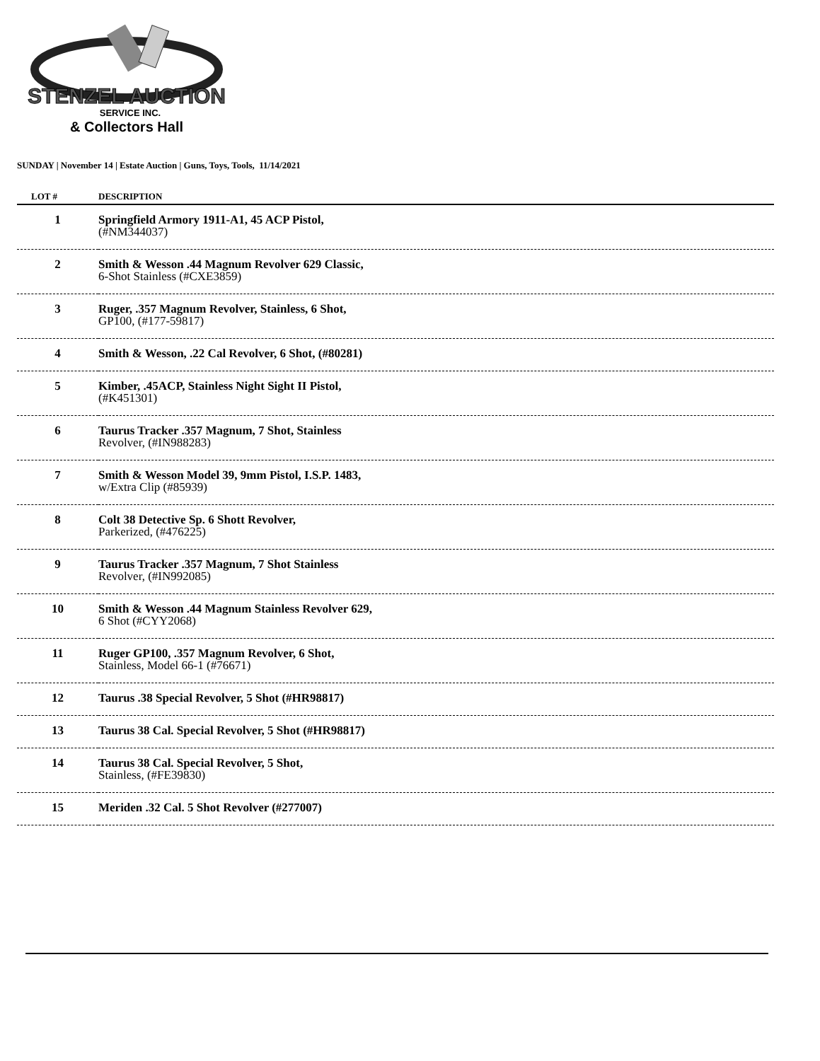STENZEL AUCTION
SERVICE INC.
& Collectors Hall
SUNDAY | November 14 | Estate Auction | Guns, Toys, Tools, 11/14/2021
| LOT # | DESCRIPTION |
| --- | --- |
| 1 | Springfield Armory 1911-A1, 45 ACP Pistol, (#NM344037) |
| 2 | Smith & Wesson .44 Magnum Revolver 629 Classic, 6-Shot Stainless (#CXE3859) |
| 3 | Ruger, .357 Magnum Revolver, Stainless, 6 Shot, GP100, (#177-59817) |
| 4 | Smith & Wesson, .22 Cal Revolver, 6 Shot, (#80281) |
| 5 | Kimber, .45ACP, Stainless Night Sight II Pistol, (#K451301) |
| 6 | Taurus Tracker .357 Magnum, 7 Shot, Stainless Revolver, (#IN988283) |
| 7 | Smith & Wesson Model 39, 9mm Pistol, I.S.P. 1483, w/Extra Clip (#85939) |
| 8 | Colt 38 Detective Sp. 6 Shott Revolver, Parkerized, (#476225) |
| 9 | Taurus Tracker .357 Magnum, 7 Shot Stainless Revolver, (#IN992085) |
| 10 | Smith & Wesson .44 Magnum Stainless Revolver 629, 6 Shot (#CYY2068) |
| 11 | Ruger GP100, .357 Magnum Revolver, 6 Shot, Stainless, Model 66-1 (#76671) |
| 12 | Taurus .38 Special Revolver, 5 Shot (#HR98817) |
| 13 | Taurus 38 Cal. Special Revolver, 5 Shot (#HR98817) |
| 14 | Taurus 38 Cal. Special Revolver, 5 Shot, Stainless, (#FE39830) |
| 15 | Meriden .32 Cal. 5 Shot Revolver (#277007) |